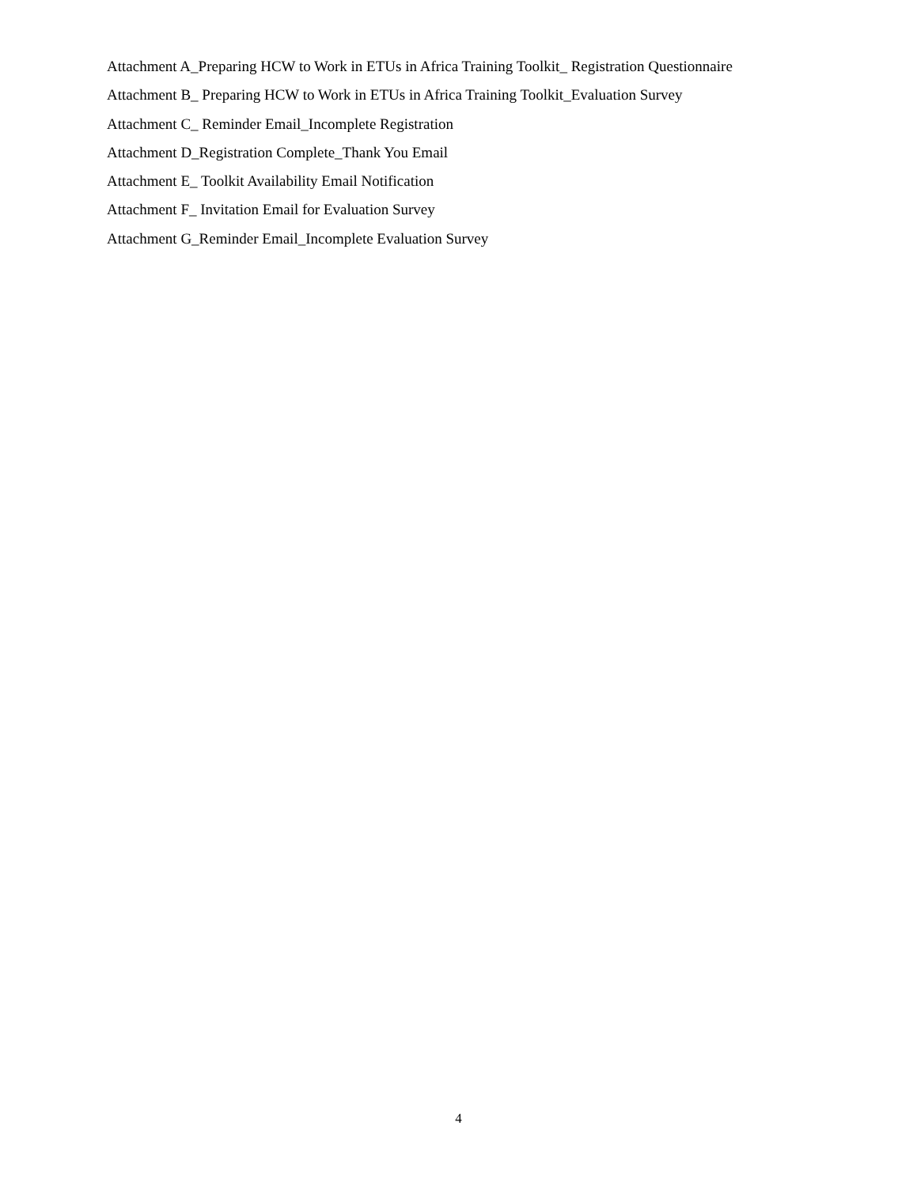Attachment A_Preparing HCW to Work in ETUs in Africa Training Toolkit_ Registration Questionnaire
Attachment B_ Preparing HCW to Work in ETUs in Africa Training Toolkit_Evaluation Survey
Attachment C_ Reminder Email_Incomplete Registration
Attachment D_Registration Complete_Thank You Email
Attachment E_ Toolkit Availability Email Notification
Attachment F_ Invitation Email for Evaluation Survey
Attachment G_Reminder Email_Incomplete Evaluation Survey
4